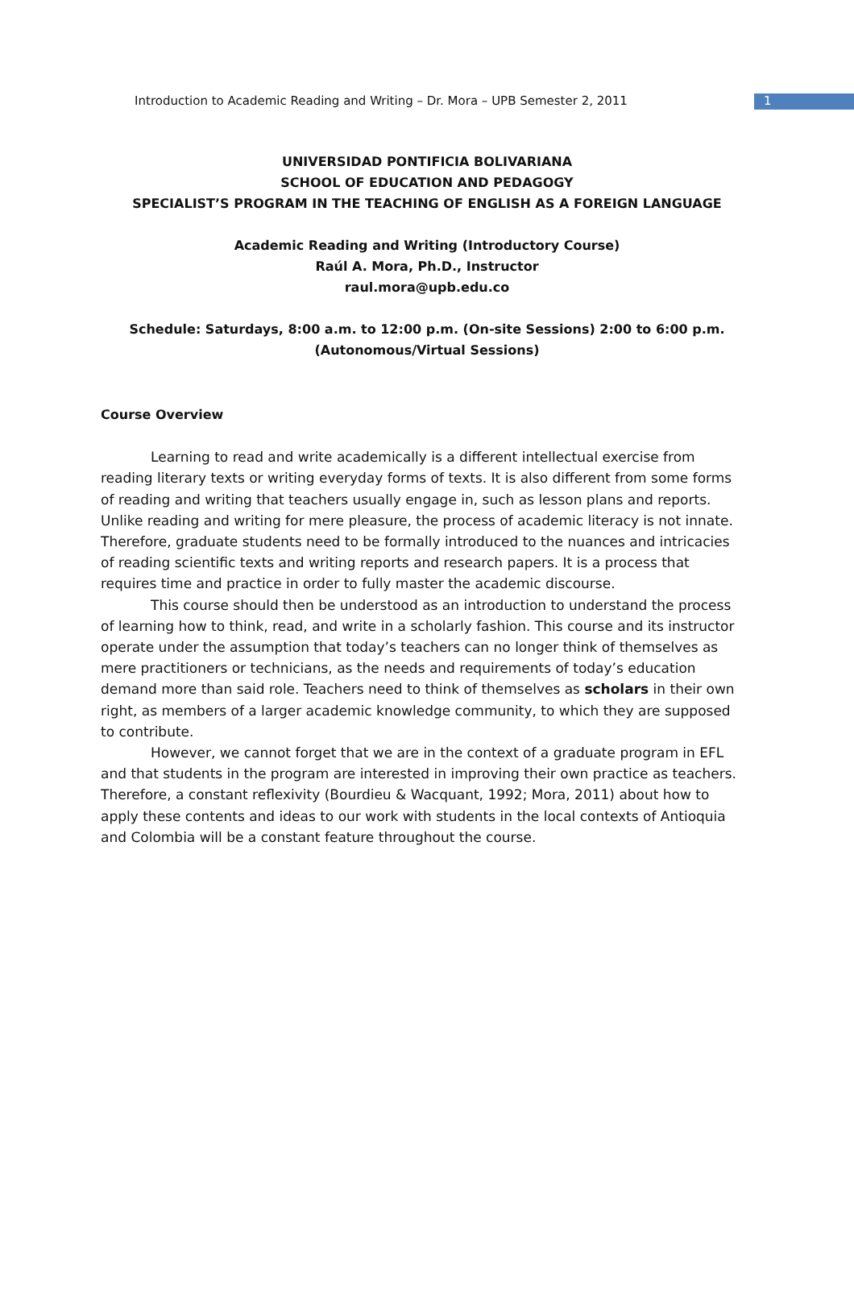Introduction to Academic Reading and Writing – Dr. Mora – UPB Semester 2, 2011 1
UNIVERSIDAD PONTIFICIA BOLIVARIANA
SCHOOL OF EDUCATION AND PEDAGOGY
SPECIALIST’S PROGRAM IN THE TEACHING OF ENGLISH AS A FOREIGN LANGUAGE
Academic Reading and Writing (Introductory Course)
Raúl A. Mora, Ph.D., Instructor
raul.mora@upb.edu.co
Schedule: Saturdays, 8:00 a.m. to 12:00 p.m. (On-site Sessions) 2:00 to 6:00 p.m.
(Autonomous/Virtual Sessions)
Course Overview
Learning to read and write academically is a different intellectual exercise from reading literary texts or writing everyday forms of texts. It is also different from some forms of reading and writing that teachers usually engage in, such as lesson plans and reports. Unlike reading and writing for mere pleasure, the process of academic literacy is not innate. Therefore, graduate students need to be formally introduced to the nuances and intricacies of reading scientific texts and writing reports and research papers. It is a process that requires time and practice in order to fully master the academic discourse.
This course should then be understood as an introduction to understand the process of learning how to think, read, and write in a scholarly fashion. This course and its instructor operate under the assumption that today’s teachers can no longer think of themselves as mere practitioners or technicians, as the needs and requirements of today’s education demand more than said role. Teachers need to think of themselves as scholars in their own right, as members of a larger academic knowledge community, to which they are supposed to contribute.
However, we cannot forget that we are in the context of a graduate program in EFL and that students in the program are interested in improving their own practice as teachers. Therefore, a constant reflexivity (Bourdieu & Wacquant, 1992; Mora, 2011) about how to apply these contents and ideas to our work with students in the local contexts of Antioquia and Colombia will be a constant feature throughout the course.